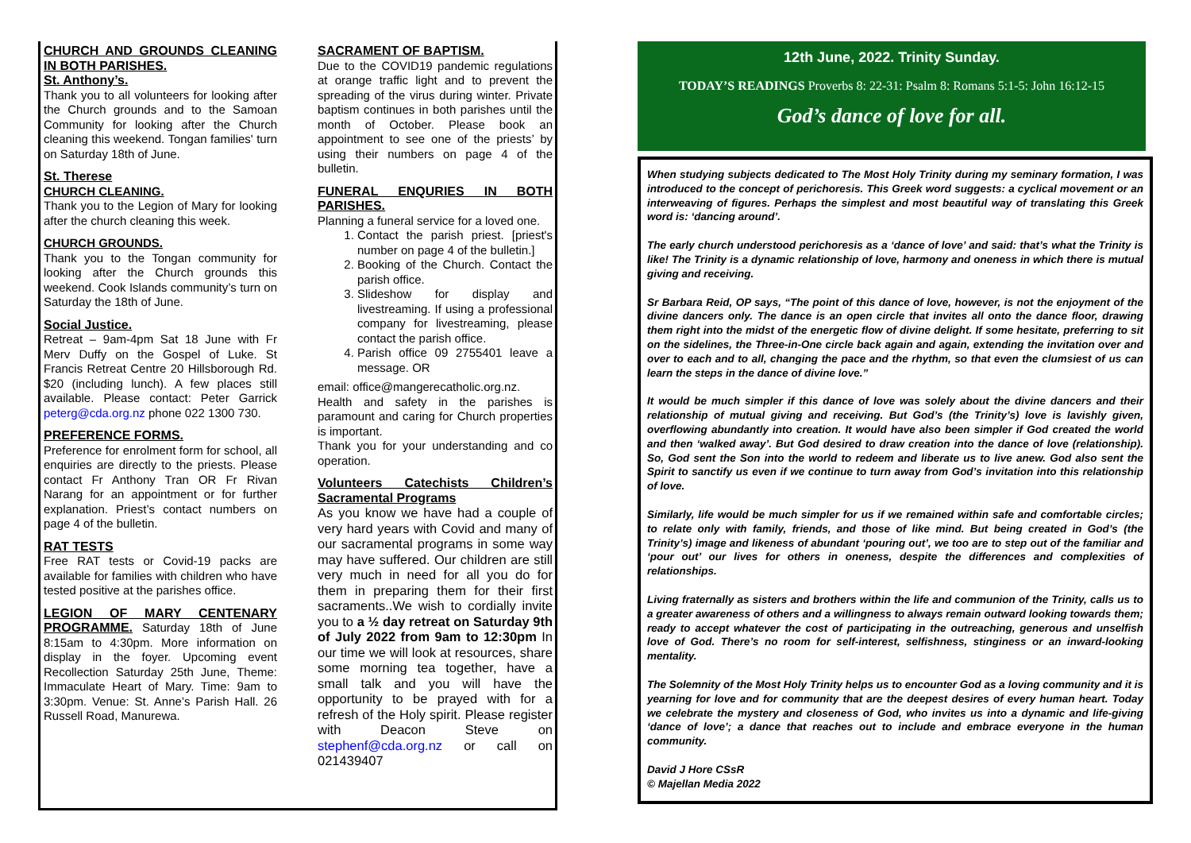CHURCH AND GROUNDS CLEANING IN BOTH PARISHES.
St. Anthony’s.
Thank you to all volunteers for looking after the Church grounds and to the Samoan Community for looking after the Church cleaning this weekend. Tongan families' turn on Saturday 18th of June.
St. Therese
CHURCH CLEANING.
Thank you to the Legion of Mary for looking after the church cleaning this week.
CHURCH GROUNDS.
Thank you to the Tongan community for looking after the Church grounds this weekend. Cook Islands community’s turn on Saturday the 18th of June.
Social Justice.
Retreat – 9am-4pm Sat 18 June with Fr Merv Duffy on the Gospel of Luke. St Francis Retreat Centre 20 Hillsborough Rd. $20 (including lunch). A few places still available. Please contact: Peter Garrick peterg@cda.org.nz phone 022 1300 730.
PREFERENCE FORMS.
Preference for enrolment form for school, all enquiries are directly to the priests. Please contact Fr Anthony Tran OR Fr Rivan Narang for an appointment or for further explanation. Priest’s contact numbers on page 4 of the bulletin.
RAT TESTS
Free RAT tests or Covid-19 packs are available for families with children who have tested positive at the parishes office.
LEGION OF MARY CENTENARY PROGRAMME. Saturday 18th of June 8:15am to 4:30pm. More information on display in the foyer. Upcoming event Recollection Saturday 25th June, Theme: Immaculate Heart of Mary. Time: 9am to 3:30pm. Venue: St. Anne’s Parish Hall. 26 Russell Road, Manurewa.
SACRAMENT OF BAPTISM.
Due to the COVID19 pandemic regulations at orange traffic light and to prevent the spreading of the virus during winter. Private baptism continues in both parishes until the month of October. Please book an appointment to see one of the priests’ by using their numbers on page 4 of the bulletin.
FUNERAL ENQURIES IN BOTH PARISHES.
Planning a funeral service for a loved one.
1. Contact the parish priest. [priest's number on page 4 of the bulletin.]
2. Booking of the Church. Contact the parish office.
3. Slideshow for display and livestreaming. If using a professional company for livestreaming, please contact the parish office.
4. Parish office 09 2755401 leave a message. OR
email: office@mangerecatholic.org.nz.
Health and safety in the parishes is paramount and caring for Church properties is important.
Thank you for your understanding and co operation.
Volunteers Catechists Children’s Sacramental Programs
As you know we have had a couple of very hard years with Covid and many of our sacramental programs in some way may have suffered. Our children are still very much in need for all you do for them in preparing them for their first sacraments..We wish to cordially invite you to a ½ day retreat on Saturday 9th of July 2022 from 9am to 12:30pm In our time we will look at resources, share some morning tea together, have a small talk and you will have the opportunity to be prayed with for a refresh of the Holy spirit. Please register with Deacon Steve on stephenf@cda.org.nz or call on 021439407
12th June, 2022. Trinity Sunday.
TODAY’S READINGS Proverbs 8: 22-31: Psalm 8: Romans 5:1-5: John 16:12-15
God’s dance of love for all.
When studying subjects dedicated to The Most Holy Trinity during my seminary formation, I was introduced to the concept of perichoresis. This Greek word suggests: a cyclical movement or an interweaving of figures. Perhaps the simplest and most beautiful way of translating this Greek word is: ‘dancing around’.
The early church understood perichoresis as a ‘dance of love’ and said: that’s what the Trinity is like! The Trinity is a dynamic relationship of love, harmony and oneness in which there is mutual giving and receiving.
Sr Barbara Reid, OP says, “The point of this dance of love, however, is not the enjoyment of the divine dancers only. The dance is an open circle that invites all onto the dance floor, drawing them right into the midst of the energetic flow of divine delight. If some hesitate, preferring to sit on the sidelines, the Three-in-One circle back again and again, extending the invitation over and over to each and to all, changing the pace and the rhythm, so that even the clumsiest of us can learn the steps in the dance of divine love.”
It would be much simpler if this dance of love was solely about the divine dancers and their relationship of mutual giving and receiving. But God’s (the Trinity’s) love is lavishly given, overflowing abundantly into creation. It would have also been simpler if God created the world and then ‘walked away’. But God desired to draw creation into the dance of love (relationship). So, God sent the Son into the world to redeem and liberate us to live anew. God also sent the Spirit to sanctify us even if we continue to turn away from God’s invitation into this relationship of love.
Similarly, life would be much simpler for us if we remained within safe and comfortable circles; to relate only with family, friends, and those of like mind. But being created in God’s (the Trinity’s) image and likeness of abundant ‘pouring out’, we too are to step out of the familiar and ‘pour out’ our lives for others in oneness, despite the differences and complexities of relationships.
Living fraternally as sisters and brothers within the life and communion of the Trinity, calls us to a greater awareness of others and a willingness to always remain outward looking towards them; ready to accept whatever the cost of participating in the outreaching, generous and unselfish love of God. There’s no room for self-interest, selfishness, stinginess or an inward-looking mentality.
The Solemnity of the Most Holy Trinity helps us to encounter God as a loving community and it is yearning for love and for community that are the deepest desires of every human heart. Today we celebrate the mystery and closeness of God, who invites us into a dynamic and life-giving ‘dance of love’; a dance that reaches out to include and embrace everyone in the human community.
David J Hore CSsR
© Majellan Media 2022